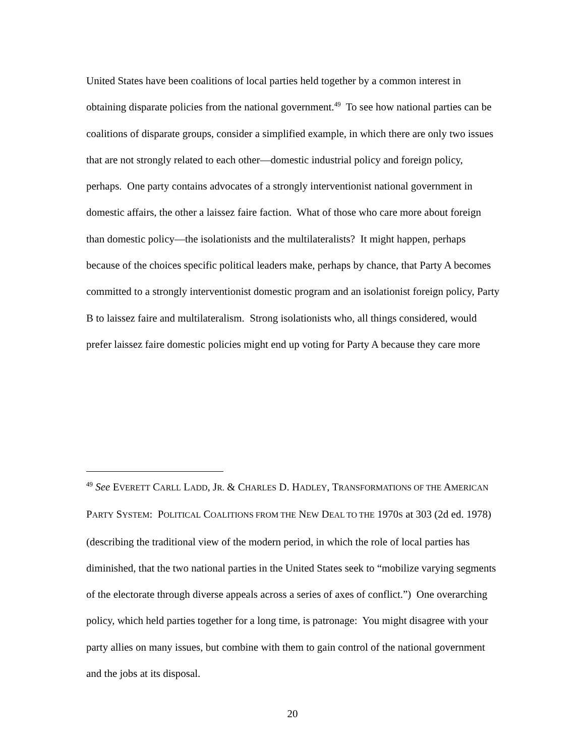United States have been coalitions of local parties held together by a common interest in obtaining disparate policies from the national government.<sup>49</sup> To see how national parties can be coalitions of disparate groups, consider a simplified example, in which there are only two issues that are not strongly related to each other—domestic industrial policy and foreign policy, perhaps. One party contains advocates of a strongly interventionist national government in domestic affairs, the other a laissez faire faction. What of those who care more about foreign than domestic policy—the isolationists and the multilateralists? It might happen, perhaps because of the choices specific political leaders make, perhaps by chance, that Party A becomes committed to a strongly interventionist domestic program and an isolationist foreign policy, Party B to laissez faire and multilateralism. Strong isolationists who, all things considered, would prefer laissez faire domestic policies might end up voting for Party A because they care more
<sup>49</sup> See EVERETT CARLL LADD, JR. & CHARLES D. HADLEY, TRANSFORMATIONS OF THE AMERICAN PARTY SYSTEM: POLITICAL COALITIONS FROM THE NEW DEAL TO THE 1970S at 303 (2d ed. 1978) (describing the traditional view of the modern period, in which the role of local parties has diminished, that the two national parties in the United States seek to “mobilize varying segments of the electorate through diverse appeals across a series of axes of conflict.”) One overarching policy, which held parties together for a long time, is patronage: You might disagree with your party allies on many issues, but combine with them to gain control of the national government and the jobs at its disposal.
20